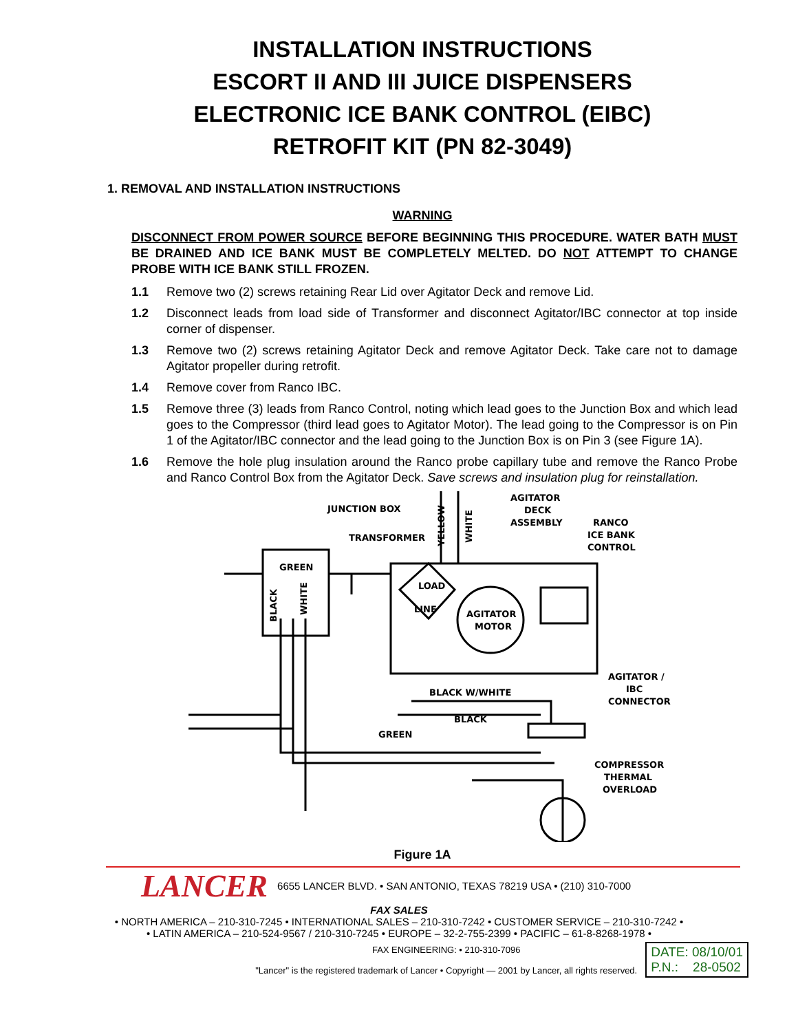INSTALLATION INSTRUCTIONS
ESCORT II AND III JUICE DISPENSERS
ELECTRONIC ICE BANK CONTROL (EIBC)
RETROFIT KIT (PN 82-3049)
1. REMOVAL AND INSTALLATION INSTRUCTIONS
WARNING
DISCONNECT FROM POWER SOURCE BEFORE BEGINNING THIS PROCEDURE. WATER BATH MUST BE DRAINED AND ICE BANK MUST BE COMPLETELY MELTED. DO NOT ATTEMPT TO CHANGE PROBE WITH ICE BANK STILL FROZEN.
1.1 Remove two (2) screws retaining Rear Lid over Agitator Deck and remove Lid.
1.2 Disconnect leads from load side of Transformer and disconnect Agitator/IBC connector at top inside corner of dispenser.
1.3 Remove two (2) screws retaining Agitator Deck and remove Agitator Deck. Take care not to damage Agitator propeller during retrofit.
1.4 Remove cover from Ranco IBC.
1.5 Remove three (3) leads from Ranco Control, noting which lead goes to the Junction Box and which lead goes to the Compressor (third lead goes to Agitator Motor). The lead going to the Compressor is on Pin 1 of the Agitator/IBC connector and the lead going to the Junction Box is on Pin 3 (see Figure 1A).
1.6 Remove the hole plug insulation around the Ranco probe capillary tube and remove the Ranco Probe and Ranco Control Box from the Agitator Deck. Save screws and insulation plug for reinstallation.
JUNCTION BOX
TRANSFORMER
AGITATOR
DECK
ASSEMBLY
RANCO
ICE BANK
CONTROL
GREEN
LOAD
LINE
AGITATOR
MOTOR
AGITATOR /
IBC
CONNECTOR
BLACK W/WHITE
BLACK
GREEN
COMPRESSOR
THERMAL
OVERLOAD
YELLOW
WHITE
BLACK
WHITE
Figure 1A
LANCER 6655 LANCER BLVD. • SAN ANTONIO, TEXAS 78219 USA • (210) 310-7000
FAX SALES
• NORTH AMERICA – 210-310-7245 • INTERNATIONAL SALES – 210-310-7242 • CUSTOMER SERVICE – 210-310-7242 •
• LATIN AMERICA – 210-524-9567 / 210-310-7245 • EUROPE – 32-2-755-2399 • PACIFIC – 61-8-8268-1978 •
FAX ENGINEERING: • 210-310-7096
"Lancer" is the registered trademark of Lancer • Copyright — 2001 by Lancer, all rights reserved.
DATE: 08/10/01
P.N.: 28-0502